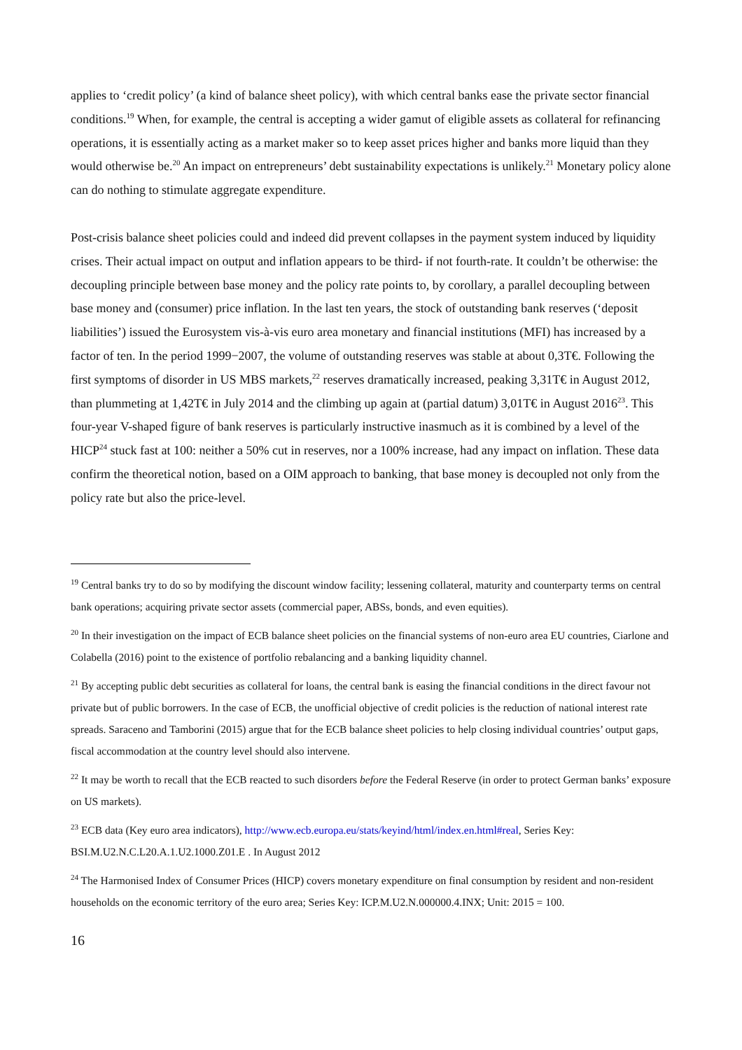applies to ‘credit policy’ (a kind of balance sheet policy), with which central banks ease the private sector financial conditions.<sup>19</sup> When, for example, the central is accepting a wider gamut of eligible assets as collateral for refinancing operations, it is essentially acting as a market maker so to keep asset prices higher and banks more liquid than they would otherwise be.<sup>20</sup> An impact on entrepreneurs’ debt sustainability expectations is unlikely.<sup>21</sup> Monetary policy alone can do nothing to stimulate aggregate expenditure.
Post-crisis balance sheet policies could and indeed did prevent collapses in the payment system induced by liquidity crises. Their actual impact on output and inflation appears to be third- if not fourth-rate. It couldn’t be otherwise: the decoupling principle between base money and the policy rate points to, by corollary, a parallel decoupling between base money and (consumer) price inflation. In the last ten years, the stock of outstanding bank reserves (‘deposit liabilities’) issued the Eurosystem vis-à-vis euro area monetary and financial institutions (MFI) has increased by a factor of ten. In the period 1999−2007, the volume of outstanding reserves was stable at about 0,3T€. Following the first symptoms of disorder in US MBS markets,<sup>22</sup> reserves dramatically increased, peaking 3,31T€ in August 2012, than plummeting at 1,42T€ in July 2014 and the climbing up again at (partial datum) 3,01T€ in August 2016<sup>23</sup>. This four-year V-shaped figure of bank reserves is particularly instructive inasmuch as it is combined by a level of the HICP<sup>24</sup> stuck fast at 100: neither a 50% cut in reserves, nor a 100% increase, had any impact on inflation. These data confirm the theoretical notion, based on a OIM approach to banking, that base money is decoupled not only from the policy rate but also the price-level.
<sup>19</sup> Central banks try to do so by modifying the discount window facility; lessening collateral, maturity and counterparty terms on central bank operations; acquiring private sector assets (commercial paper, ABSs, bonds, and even equities).
<sup>20</sup> In their investigation on the impact of ECB balance sheet policies on the financial systems of non-euro area EU countries, Ciarlone and Colabella (2016) point to the existence of portfolio rebalancing and a banking liquidity channel.
<sup>21</sup> By accepting public debt securities as collateral for loans, the central bank is easing the financial conditions in the direct favour not private but of public borrowers. In the case of ECB, the unofficial objective of credit policies is the reduction of national interest rate spreads. Saraceno and Tamborini (2015) argue that for the ECB balance sheet policies to help closing individual countries’ output gaps, fiscal accommodation at the country level should also intervene.
<sup>22</sup> It may be worth to recall that the ECB reacted to such disorders before the Federal Reserve (in order to protect German banks’ exposure on US markets).
<sup>23</sup> ECB data (Key euro area indicators), http://www.ecb.europa.eu/stats/keyind/html/index.en.html#real, Series Key: BSI.M.U2.N.C.L20.A.1.U2.1000.Z01.E . In August 2012
<sup>24</sup> The Harmonised Index of Consumer Prices (HICP) covers monetary expenditure on final consumption by resident and non-resident households on the economic territory of the euro area; Series Key: ICP.M.U2.N.000000.4.INX; Unit: 2015 = 100.
16